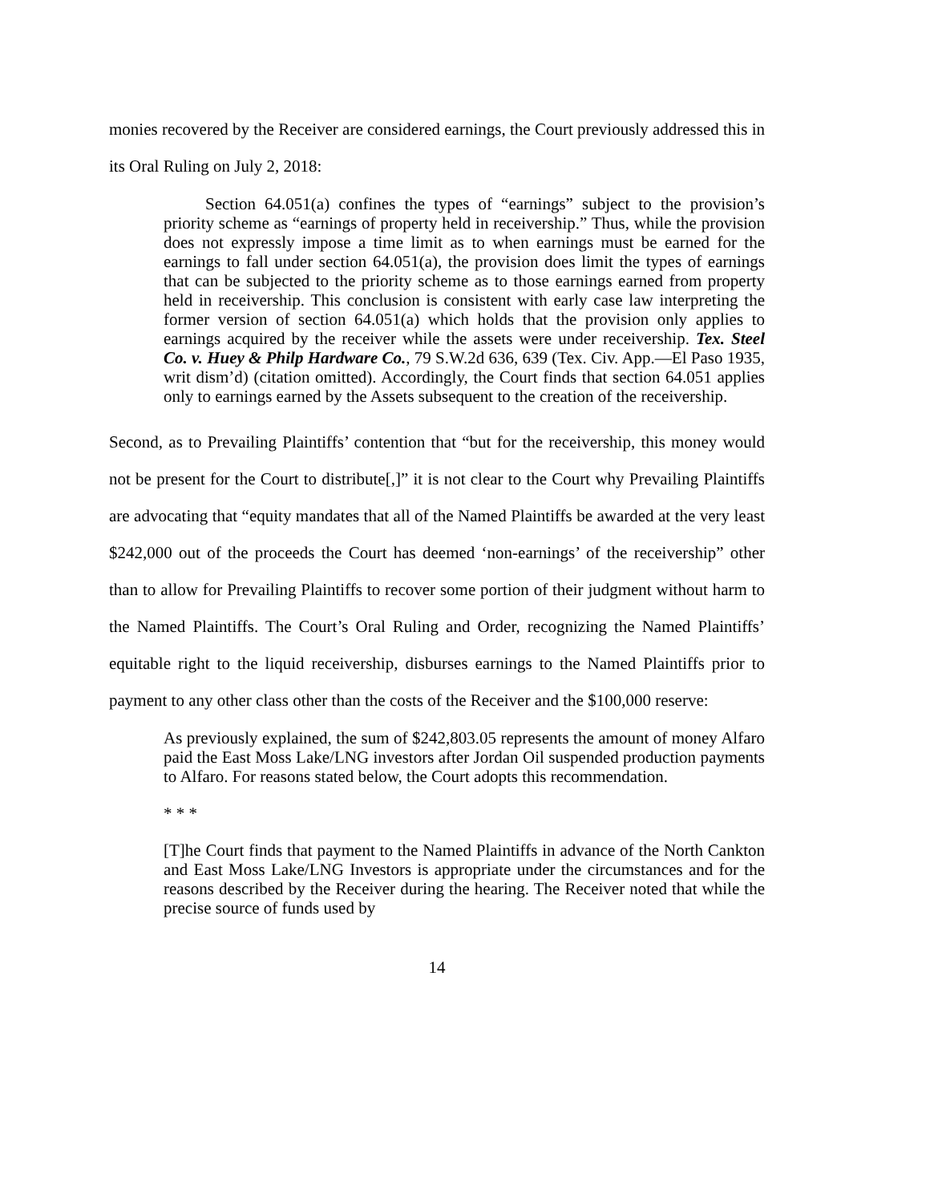monies recovered by the Receiver are considered earnings, the Court previously addressed this in its Oral Ruling on July 2, 2018:
Section 64.051(a) confines the types of “earnings” subject to the provision’s priority scheme as “earnings of property held in receivership.” Thus, while the provision does not expressly impose a time limit as to when earnings must be earned for the earnings to fall under section 64.051(a), the provision does limit the types of earnings that can be subjected to the priority scheme as to those earnings earned from property held in receivership. This conclusion is consistent with early case law interpreting the former version of section 64.051(a) which holds that the provision only applies to earnings acquired by the receiver while the assets were under receivership. Tex. Steel Co. v. Huey & Philp Hardware Co., 79 S.W.2d 636, 639 (Tex. Civ. App.—El Paso 1935, writ dism’d) (citation omitted). Accordingly, the Court finds that section 64.051 applies only to earnings earned by the Assets subsequent to the creation of the receivership.
Second, as to Prevailing Plaintiffs’ contention that “but for the receivership, this money would not be present for the Court to distribute[,]” it is not clear to the Court why Prevailing Plaintiffs are advocating that “equity mandates that all of the Named Plaintiffs be awarded at the very least $242,000 out of the proceeds the Court has deemed ‘non-earnings’ of the receivership” other than to allow for Prevailing Plaintiffs to recover some portion of their judgment without harm to the Named Plaintiffs. The Court’s Oral Ruling and Order, recognizing the Named Plaintiffs’ equitable right to the liquid receivership, disburses earnings to the Named Plaintiffs prior to payment to any other class other than the costs of the Receiver and the $100,000 reserve:
As previously explained, the sum of $242,803.05 represents the amount of money Alfaro paid the East Moss Lake/LNG investors after Jordan Oil suspended production payments to Alfaro. For reasons stated below, the Court adopts this recommendation.
* * *
[T]he Court finds that payment to the Named Plaintiffs in advance of the North Cankton and East Moss Lake/LNG Investors is appropriate under the circumstances and for the reasons described by the Receiver during the hearing. The Receiver noted that while the precise source of funds used by
14